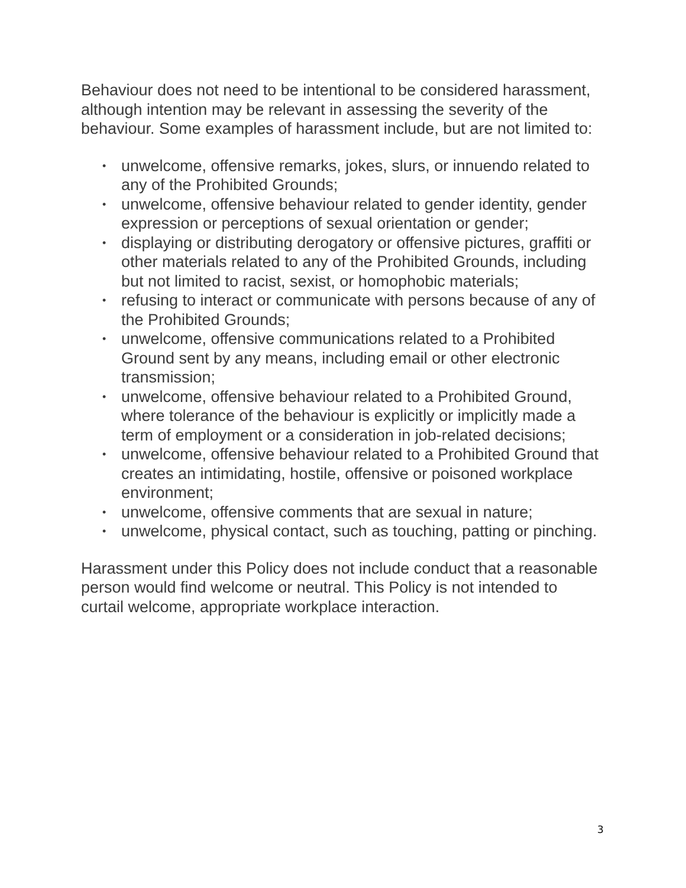Behaviour does not need to be intentional to be considered harassment, although intention may be relevant in assessing the severity of the behaviour. Some examples of harassment include, but are not limited to:
• unwelcome, offensive remarks, jokes, slurs, or innuendo related to any of the Prohibited Grounds;
• unwelcome, offensive behaviour related to gender identity, gender expression or perceptions of sexual orientation or gender;
• displaying or distributing derogatory or offensive pictures, graffiti or other materials related to any of the Prohibited Grounds, including but not limited to racist, sexist, or homophobic materials;
• refusing to interact or communicate with persons because of any of the Prohibited Grounds;
• unwelcome, offensive communications related to a Prohibited Ground sent by any means, including email or other electronic transmission;
• unwelcome, offensive behaviour related to a Prohibited Ground, where tolerance of the behaviour is explicitly or implicitly made a term of employment or a consideration in job-related decisions;
• unwelcome, offensive behaviour related to a Prohibited Ground that creates an intimidating, hostile, offensive or poisoned workplace environment;
• unwelcome, offensive comments that are sexual in nature;
• unwelcome, physical contact, such as touching, patting or pinching.
Harassment under this Policy does not include conduct that a reasonable person would find welcome or neutral. This Policy is not intended to curtail welcome, appropriate workplace interaction.
3